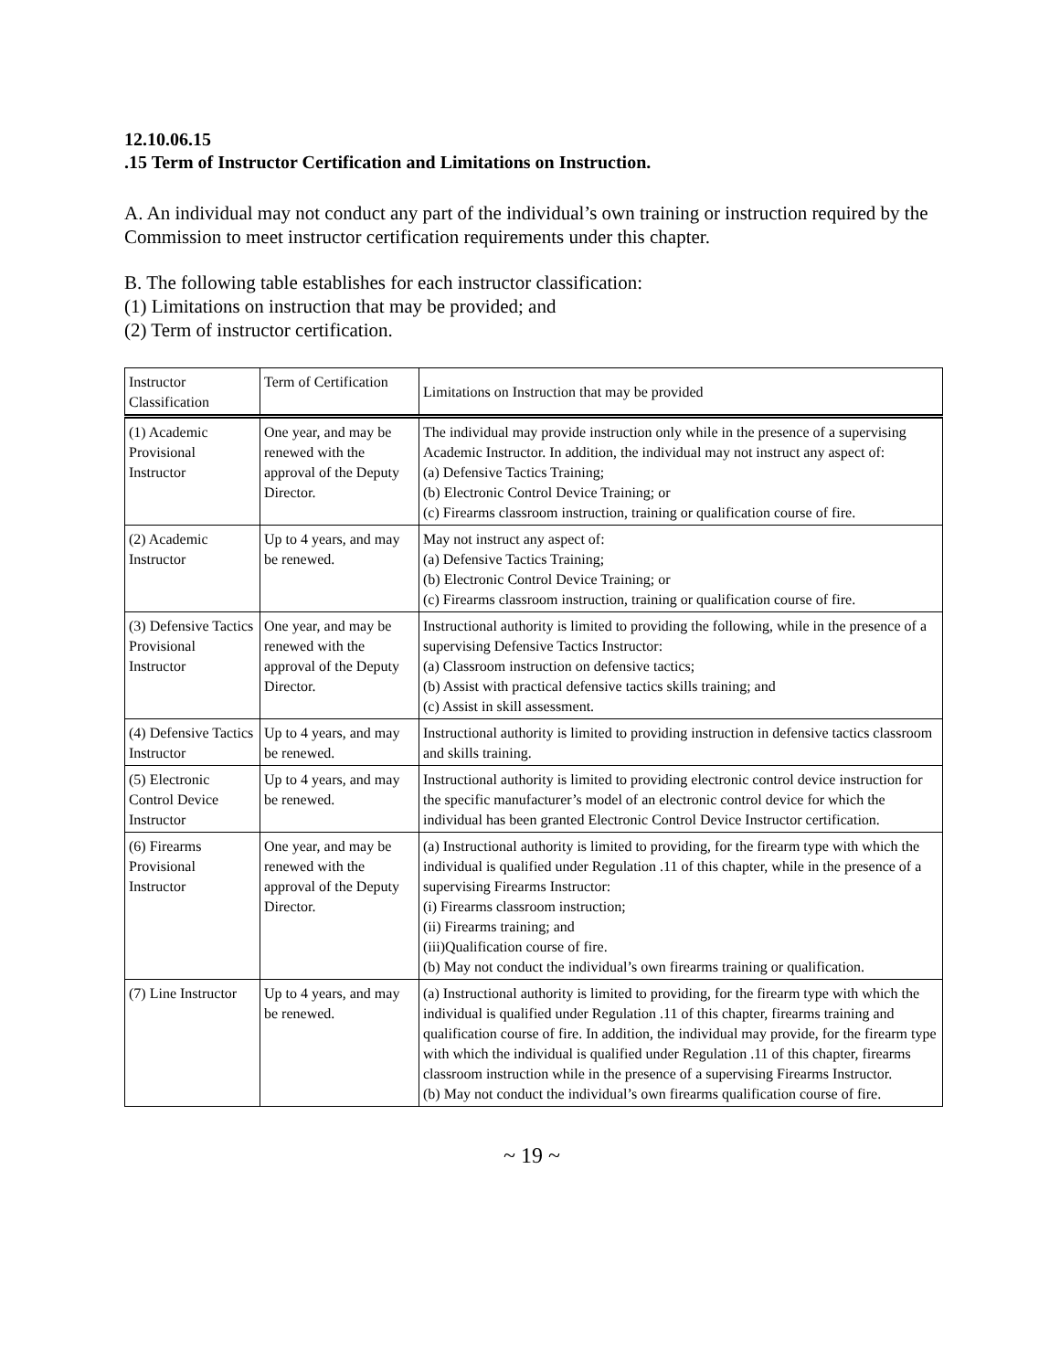12.10.06.15
.15 Term of Instructor Certification and Limitations on Instruction.
A. An individual may not conduct any part of the individual’s own training or instruction required by the Commission to meet instructor certification requirements under this chapter.
B. The following table establishes for each instructor classification:
(1) Limitations on instruction that may be provided; and
(2) Term of instructor certification.
| Instructor Classification | Term of Certification | Limitations on Instruction that may be provided |
| --- | --- | --- |
| (1) Academic Provisional Instructor | One year, and may be renewed with the approval of the Deputy Director. | The individual may provide instruction only while in the presence of a supervising Academic Instructor. In addition, the individual may not instruct any aspect of: (a) Defensive Tactics Training; (b) Electronic Control Device Training; or (c) Firearms classroom instruction, training or qualification course of fire. |
| (2) Academic Instructor | Up to 4 years, and may be renewed. | May not instruct any aspect of: (a) Defensive Tactics Training; (b) Electronic Control Device Training; or (c) Firearms classroom instruction, training or qualification course of fire. |
| (3) Defensive Tactics Provisional Instructor | One year, and may be renewed with the approval of the Deputy Director. | Instructional authority is limited to providing the following, while in the presence of a supervising Defensive Tactics Instructor: (a) Classroom instruction on defensive tactics; (b) Assist with practical defensive tactics skills training; and (c) Assist in skill assessment. |
| (4) Defensive Tactics Instructor | Up to 4 years, and may be renewed. | Instructional authority is limited to providing instruction in defensive tactics classroom and skills training. |
| (5) Electronic Control Device Instructor | Up to 4 years, and may be renewed. | Instructional authority is limited to providing electronic control device instruction for the specific manufacturer’s model of an electronic control device for which the individual has been granted Electronic Control Device Instructor certification. |
| (6) Firearms Provisional Instructor | One year, and may be renewed with the approval of the Deputy Director. | (a) Instructional authority is limited to providing, for the firearm type with which the individual is qualified under Regulation .11 of this chapter, while in the presence of a supervising Firearms Instructor: (i) Firearms classroom instruction; (ii) Firearms training; and (iii)Qualification course of fire. (b) May not conduct the individual’s own firearms training or qualification. |
| (7) Line Instructor | Up to 4 years, and may be renewed. | (a) Instructional authority is limited to providing, for the firearm type with which the individual is qualified under Regulation .11 of this chapter, firearms training and qualification course of fire. In addition, the individual may provide, for the firearm type with which the individual is qualified under Regulation .11 of this chapter, firearms classroom instruction while in the presence of a supervising Firearms Instructor. (b) May not conduct the individual’s own firearms qualification course of fire. |
~ 19 ~